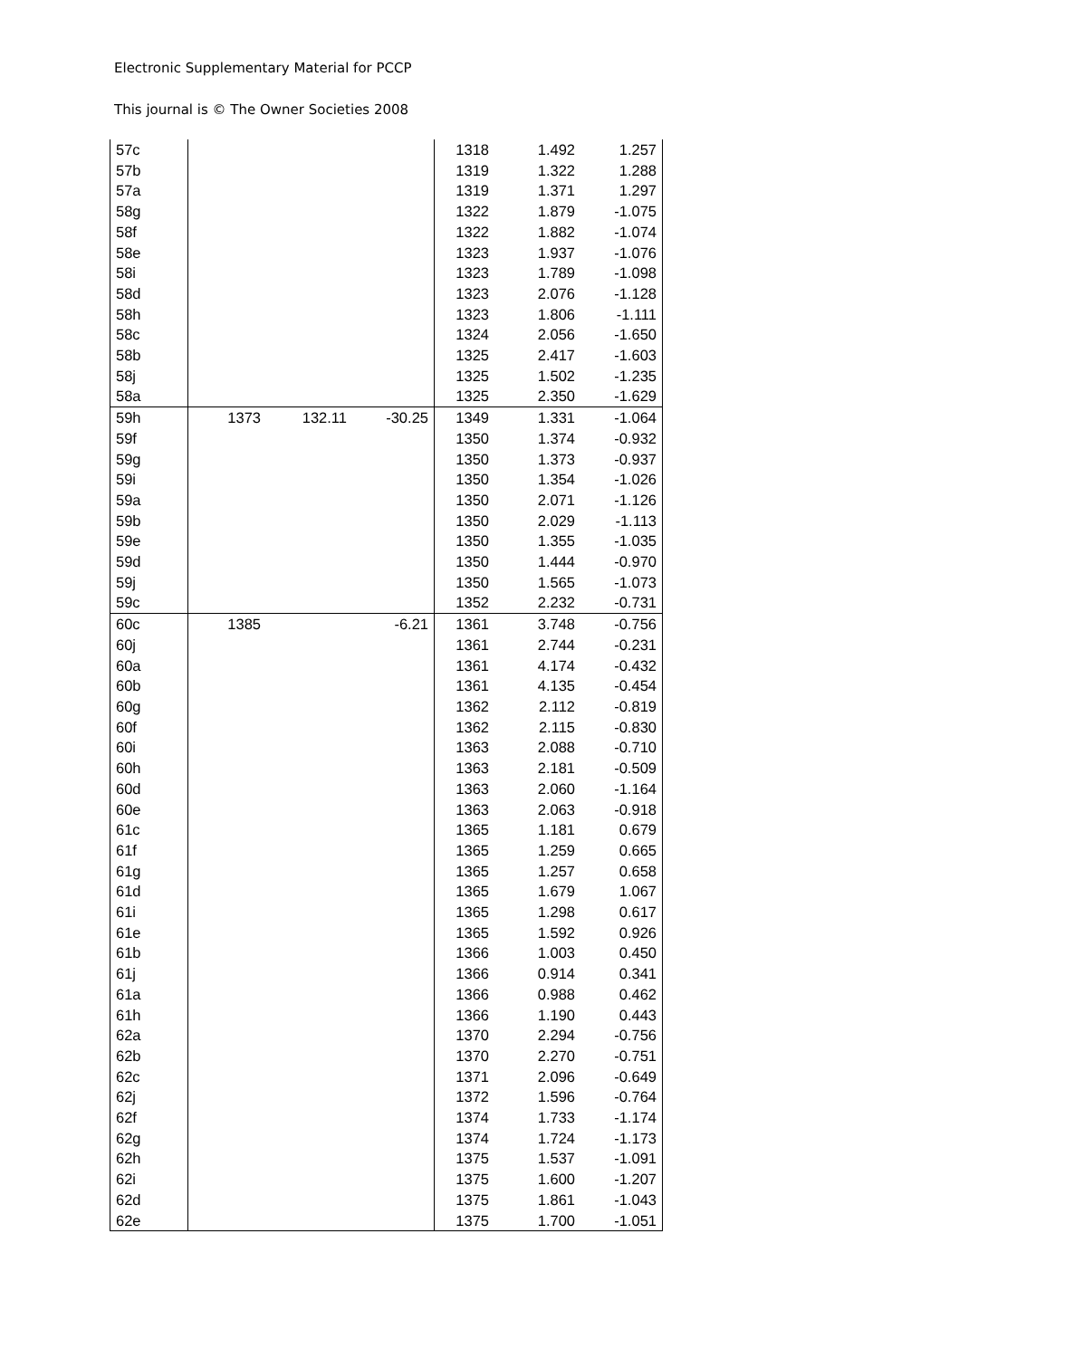Electronic Supplementary Material for PCCP
This journal is © The Owner Societies 2008
| 57c | | | | 1318 | 1.492 | 1.257 |
| 57b | | | | 1319 | 1.322 | 1.288 |
| 57a | | | | 1319 | 1.371 | 1.297 |
| 58g | | | | 1322 | 1.879 | -1.075 |
| 58f | | | | 1322 | 1.882 | -1.074 |
| 58e | | | | 1323 | 1.937 | -1.076 |
| 58i | | | | 1323 | 1.789 | -1.098 |
| 58d | | | | 1323 | 2.076 | -1.128 |
| 58h | | | | 1323 | 1.806 | -1.111 |
| 58c | | | | 1324 | 2.056 | -1.650 |
| 58b | | | | 1325 | 2.417 | -1.603 |
| 58j | | | | 1325 | 1.502 | -1.235 |
| 58a | | | | 1325 | 2.350 | -1.629 |
| 59h | 1373 | 132.11 | -30.25 | 1349 | 1.331 | -1.064 |
| 59f | | | | 1350 | 1.374 | -0.932 |
| 59g | | | | 1350 | 1.373 | -0.937 |
| 59i | | | | 1350 | 1.354 | -1.026 |
| 59a | | | | 1350 | 2.071 | -1.126 |
| 59b | | | | 1350 | 2.029 | -1.113 |
| 59e | | | | 1350 | 1.355 | -1.035 |
| 59d | | | | 1350 | 1.444 | -0.970 |
| 59j | | | | 1350 | 1.565 | -1.073 |
| 59c | | | | 1352 | 2.232 | -0.731 |
| 60c | 1385 | | -6.21 | 1361 | 3.748 | -0.756 |
| 60j | | | | 1361 | 2.744 | -0.231 |
| 60a | | | | 1361 | 4.174 | -0.432 |
| 60b | | | | 1361 | 4.135 | -0.454 |
| 60g | | | | 1362 | 2.112 | -0.819 |
| 60f | | | | 1362 | 2.115 | -0.830 |
| 60i | | | | 1363 | 2.088 | -0.710 |
| 60h | | | | 1363 | 2.181 | -0.509 |
| 60d | | | | 1363 | 2.060 | -1.164 |
| 60e | | | | 1363 | 2.063 | -0.918 |
| 61c | | | | 1365 | 1.181 | 0.679 |
| 61f | | | | 1365 | 1.259 | 0.665 |
| 61g | | | | 1365 | 1.257 | 0.658 |
| 61d | | | | 1365 | 1.679 | 1.067 |
| 61i | | | | 1365 | 1.298 | 0.617 |
| 61e | | | | 1365 | 1.592 | 0.926 |
| 61b | | | | 1366 | 1.003 | 0.450 |
| 61j | | | | 1366 | 0.914 | 0.341 |
| 61a | | | | 1366 | 0.988 | 0.462 |
| 61h | | | | 1366 | 1.190 | 0.443 |
| 62a | | | | 1370 | 2.294 | -0.756 |
| 62b | | | | 1370 | 2.270 | -0.751 |
| 62c | | | | 1371 | 2.096 | -0.649 |
| 62j | | | | 1372 | 1.596 | -0.764 |
| 62f | | | | 1374 | 1.733 | -1.174 |
| 62g | | | | 1374 | 1.724 | -1.173 |
| 62h | | | | 1375 | 1.537 | -1.091 |
| 62i | | | | 1375 | 1.600 | -1.207 |
| 62d | | | | 1375 | 1.861 | -1.043 |
| 62e | | | | 1375 | 1.700 | -1.051 |